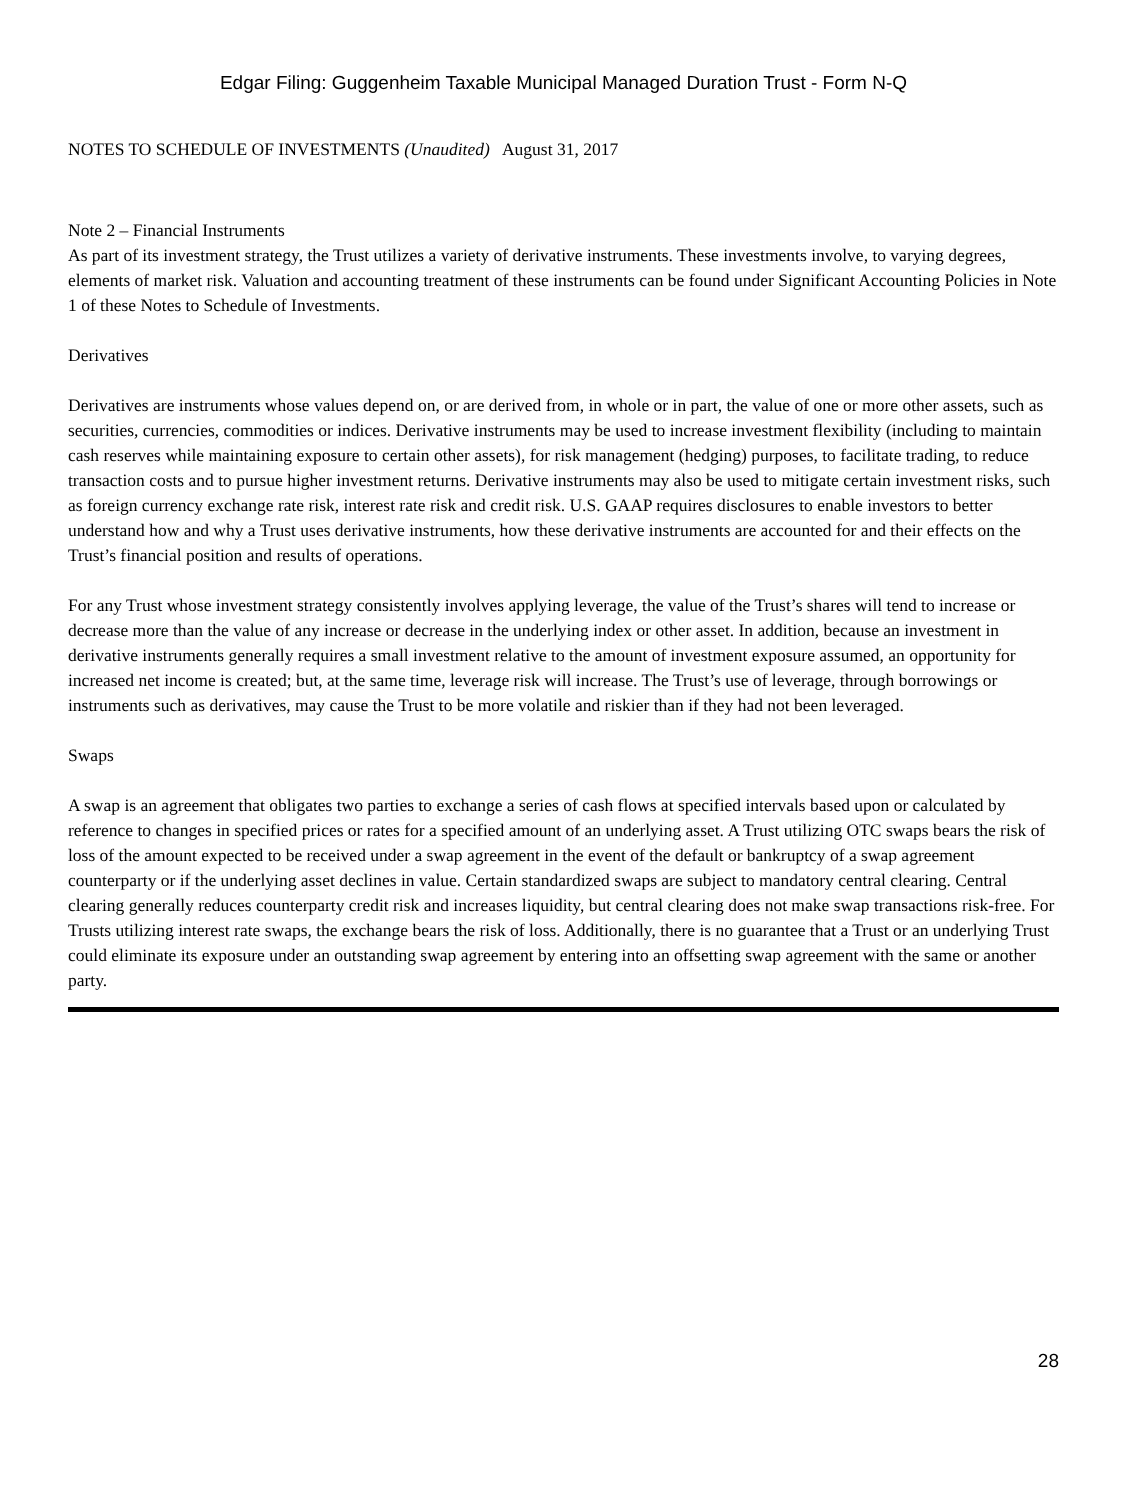Edgar Filing: Guggenheim Taxable Municipal Managed Duration Trust - Form N-Q
NOTES TO SCHEDULE OF INVESTMENTS (Unaudited) August 31, 2017
Note 2 – Financial Instruments
As part of its investment strategy, the Trust utilizes a variety of derivative instruments. These investments involve, to varying degrees, elements of market risk. Valuation and accounting treatment of these instruments can be found under Significant Accounting Policies in Note 1 of these Notes to Schedule of Investments.
Derivatives
Derivatives are instruments whose values depend on, or are derived from, in whole or in part, the value of one or more other assets, such as securities, currencies, commodities or indices. Derivative instruments may be used to increase investment flexibility (including to maintain cash reserves while maintaining exposure to certain other assets), for risk management (hedging) purposes, to facilitate trading, to reduce transaction costs and to pursue higher investment returns. Derivative instruments may also be used to mitigate certain investment risks, such as foreign currency exchange rate risk, interest rate risk and credit risk. U.S. GAAP requires disclosures to enable investors to better understand how and why a Trust uses derivative instruments, how these derivative instruments are accounted for and their effects on the Trust’s financial position and results of operations.
For any Trust whose investment strategy consistently involves applying leverage, the value of the Trust’s shares will tend to increase or decrease more than the value of any increase or decrease in the underlying index or other asset. In addition, because an investment in derivative instruments generally requires a small investment relative to the amount of investment exposure assumed, an opportunity for increased net income is created; but, at the same time, leverage risk will increase. The Trust’s use of leverage, through borrowings or instruments such as derivatives, may cause the Trust to be more volatile and riskier than if they had not been leveraged.
Swaps
A swap is an agreement that obligates two parties to exchange a series of cash flows at specified intervals based upon or calculated by reference to changes in specified prices or rates for a specified amount of an underlying asset. A Trust utilizing OTC swaps bears the risk of loss of the amount expected to be received under a swap agreement in the event of the default or bankruptcy of a swap agreement counterparty or if the underlying asset declines in value. Certain standardized swaps are subject to mandatory central clearing. Central clearing generally reduces counterparty credit risk and increases liquidity, but central clearing does not make swap transactions risk-free. For Trusts utilizing interest rate swaps, the exchange bears the risk of loss. Additionally, there is no guarantee that a Trust or an underlying Trust could eliminate its exposure under an outstanding swap agreement by entering into an offsetting swap agreement with the same or another party.
28